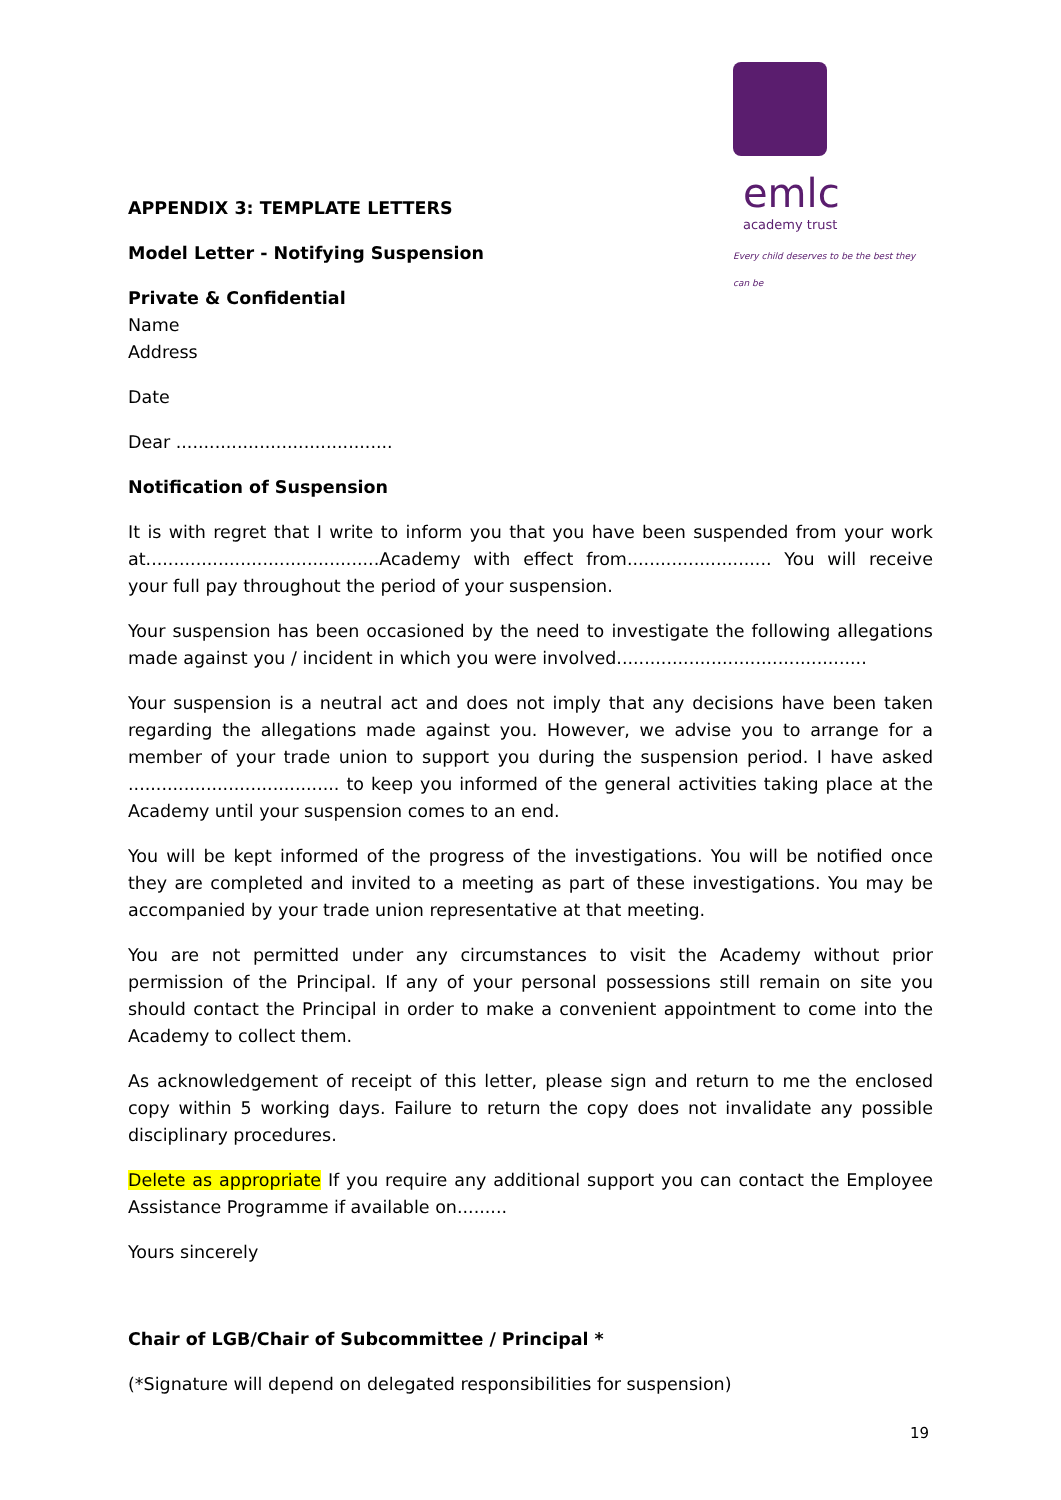emlc
academy trust
Every child deserves to be the best they can be
APPENDIX 3: TEMPLATE LETTERS
Model Letter - Notifying Suspension
Private & Confidential
Name
Address
Date
Dear .......................................
Notification of Suspension
It is with regret that I write to inform you that you have been suspended from your work at..........................................Academy with effect from.......................... You will receive your full pay throughout the period of your suspension.
Your suspension has been occasioned by the need to investigate the following allegations made against you / incident in which you were involved.............................................
Your suspension is a neutral act and does not imply that any decisions have been taken regarding the allegations made against you. However, we advise you to arrange for a member of your trade union to support you during the suspension period. I have asked ...................................... to keep you informed of the general activities taking place at the Academy until your suspension comes to an end.
You will be kept informed of the progress of the investigations. You will be notified once they are completed and invited to a meeting as part of these investigations. You may be accompanied by your trade union representative at that meeting.
You are not permitted under any circumstances to visit the Academy without prior permission of the Principal. If any of your personal possessions still remain on site you should contact the Principal in order to make a convenient appointment to come into the Academy to collect them.
As acknowledgement of receipt of this letter, please sign and return to me the enclosed copy within 5 working days. Failure to return the copy does not invalidate any possible disciplinary procedures.
Delete as appropriate If you require any additional support you can contact the Employee Assistance Programme if available on.........
Yours sincerely
Chair of LGB/Chair of Subcommittee / Principal *
(*Signature will depend on delegated responsibilities for suspension)
19